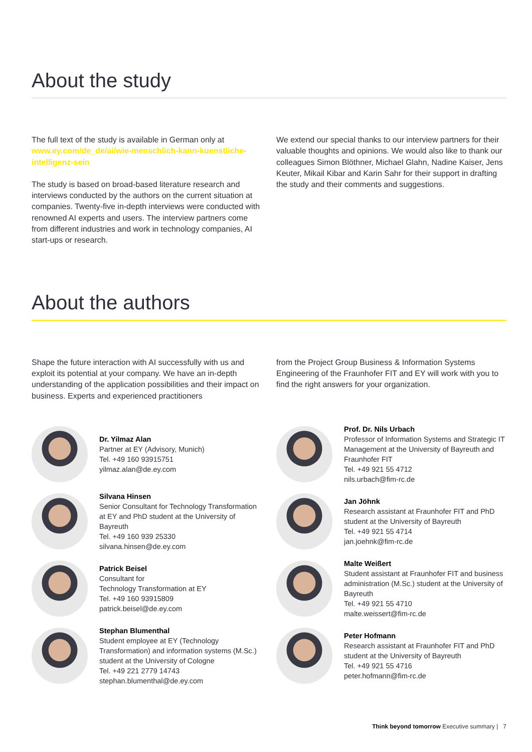About the study
The full text of the study is available in German only at www.ey.com/de_de/ai/wie-menschlich-kann-kuenstliche-intelligenz-sein
The study is based on broad-based literature research and interviews conducted by the authors on the current situation at companies. Twenty-five in-depth interviews were conducted with renowned AI experts and users. The interview partners come from different industries and work in technology companies, AI start-ups or research.
We extend our special thanks to our interview partners for their valuable thoughts and opinions. We would also like to thank our colleagues Simon Blöthner, Michael Glahn, Nadine Kaiser, Jens Keuter, Mikail Kibar and Karin Sahr for their support in drafting the study and their comments and suggestions.
About the authors
Shape the future interaction with AI successfully with us and exploit its potential at your company. We have an in-depth understanding of the application possibilities and their impact on business. Experts and experienced practitioners
from the Project Group Business & Information Systems Engineering of the Fraunhofer FIT and EY will work with you to find the right answers for your organization.
Dr. Yilmaz Alan
Partner at EY (Advisory, Munich)
Tel. +49 160 93915751
yilmaz.alan@de.ey.com
Silvana Hinsen
Senior Consultant for Technology Transformation at EY and PhD student at the University of Bayreuth
Tel. +49 160 939 25330
silvana.hinsen@de.ey.com
Patrick Beisel
Consultant for
Technology Transformation at EY
Tel. +49 160 93915809
patrick.beisel@de.ey.com
Stephan Blumenthal
Student employee at EY (Technology Transformation) and information systems (M.Sc.) student at the University of Cologne
Tel. +49 221 2779 14743
stephan.blumenthal@de.ey.com
Prof. Dr. Nils Urbach
Professor of Information Systems and Strategic IT Management at the University of Bayreuth and Fraunhofer FIT
Tel. +49 921 55 4712
nils.urbach@fim-rc.de
Jan Jöhnk
Research assistant at Fraunhofer FIT and PhD student at the University of Bayreuth
Tel. +49 921 55 4714
jan.joehnk@fim-rc.de
Malte Weißert
Student assistant at Fraunhofer FIT and business administration (M.Sc.) student at the University of Bayreuth
Tel. +49 921 55 4710
malte.weissert@fim-rc.de
Peter Hofmann
Research assistant at Fraunhofer FIT and PhD student at the University of Bayreuth
Tel. +49 921 55 4716
peter.hofmann@fim-rc.de
Think beyond tomorrow Executive summary | 7